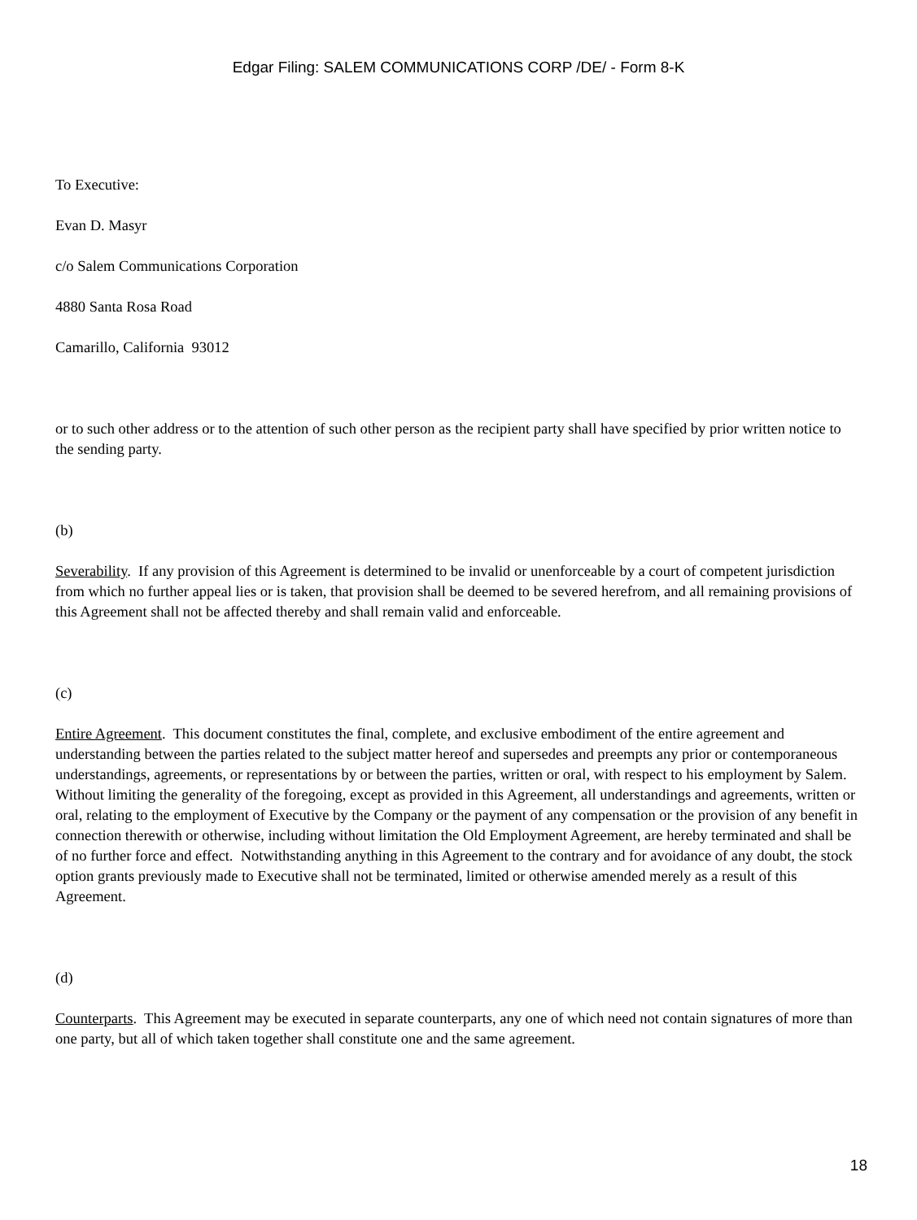Edgar Filing: SALEM COMMUNICATIONS CORP /DE/ - Form 8-K
To Executive:
Evan D. Masyr
c/o Salem Communications Corporation
4880 Santa Rosa Road
Camarillo, California 93012
or to such other address or to the attention of such other person as the recipient party shall have specified by prior written notice to the sending party.
(b)
Severability. If any provision of this Agreement is determined to be invalid or unenforceable by a court of competent jurisdiction from which no further appeal lies or is taken, that provision shall be deemed to be severed herefrom, and all remaining provisions of this Agreement shall not be affected thereby and shall remain valid and enforceable.
(c)
Entire Agreement. This document constitutes the final, complete, and exclusive embodiment of the entire agreement and understanding between the parties related to the subject matter hereof and supersedes and preempts any prior or contemporaneous understandings, agreements, or representations by or between the parties, written or oral, with respect to his employment by Salem. Without limiting the generality of the foregoing, except as provided in this Agreement, all understandings and agreements, written or oral, relating to the employment of Executive by the Company or the payment of any compensation or the provision of any benefit in connection therewith or otherwise, including without limitation the Old Employment Agreement, are hereby terminated and shall be of no further force and effect. Notwithstanding anything in this Agreement to the contrary and for avoidance of any doubt, the stock option grants previously made to Executive shall not be terminated, limited or otherwise amended merely as a result of this Agreement.
(d)
Counterparts. This Agreement may be executed in separate counterparts, any one of which need not contain signatures of more than one party, but all of which taken together shall constitute one and the same agreement.
18